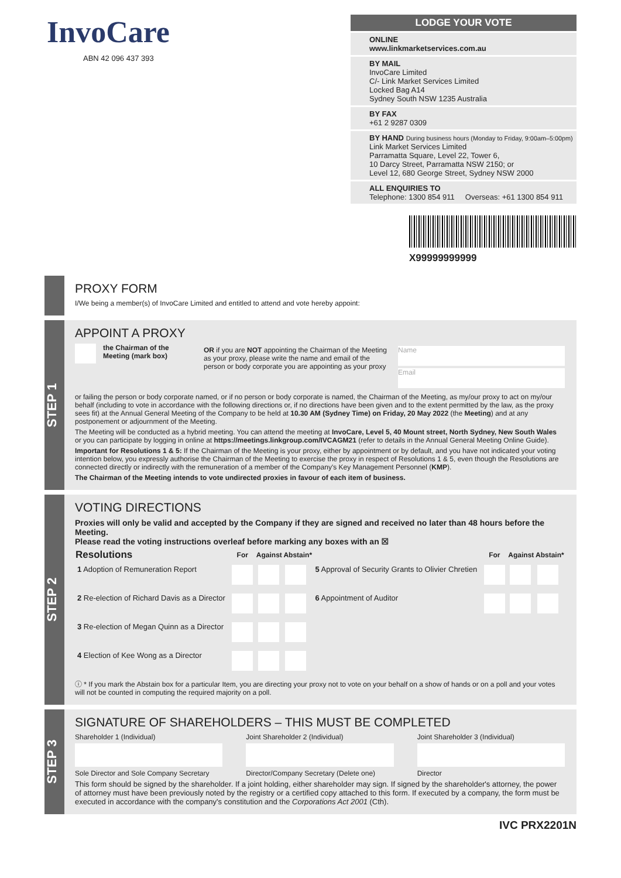InvoCare
ABN 42 096 437 393
LODGE YOUR VOTE
ONLINE
www.linkmarketservices.com.au
BY MAIL
InvoCare Limited
C/- Link Market Services Limited
Locked Bag A14
Sydney South NSW 1235 Australia
BY FAX
+61 2 9287 0309
BY HAND During business hours (Monday to Friday, 9:00am–5:00pm)
Link Market Services Limited
Parramatta Square, Level 22, Tower 6,
10 Darcy Street, Parramatta NSW 2150; or
Level 12, 680 George Street, Sydney NSW 2000
ALL ENQUIRIES TO
Telephone: 1300 854 911 Overseas: +61 1300 854 911
X99999999999
PROXY FORM
I/We being a member(s) of InvoCare Limited and entitled to attend and vote hereby appoint:
STEP 1
APPOINT A PROXY
the Chairman of the Meeting (mark box)
OR if you are NOT appointing the Chairman of the Meeting as your proxy, please write the name and email of the person or body corporate you are appointing as your proxy
Name
Email
or failing the person or body corporate named, or if no person or body corporate is named, the Chairman of the Meeting, as my/our proxy to act on my/our behalf (including to vote in accordance with the following directions or, if no directions have been given and to the extent permitted by the law, as the proxy sees fit) at the Annual General Meeting of the Company to be held at 10.30 AM (Sydney Time) on Friday, 20 May 2022 (the Meeting) and at any postponement or adjournment of the Meeting.
The Meeting will be conducted as a hybrid meeting. You can attend the meeting at InvoCare, Level 5, 40 Mount street, North Sydney, New South Wales or you can participate by logging in online at https://meetings.linkgroup.com/IVCAGM21 (refer to details in the Annual General Meeting Online Guide).
Important for Resolutions 1 & 5: If the Chairman of the Meeting is your proxy, either by appointment or by default, and you have not indicated your voting intention below, you expressly authorise the Chairman of the Meeting to exercise the proxy in respect of Resolutions 1 & 5, even though the Resolutions are connected directly or indirectly with the remuneration of a member of the Company's Key Management Personnel (KMP).
The Chairman of the Meeting intends to vote undirected proxies in favour of each item of business.
STEP 2
VOTING DIRECTIONS
Proxies will only be valid and accepted by the Company if they are signed and received no later than 48 hours before the Meeting.
Please read the voting instructions overleaf before marking any boxes with an ☒
| Resolutions | For | Against | Abstain* | | For | Against | Abstain* |
| --- | --- | --- | --- | --- | --- | --- | --- |
| 1 Adoption of Remuneration Report | | | | 5 Approval of Security Grants to Olivier Chretien | | | |
| 2 Re-election of Richard Davis as a Director | | | | 6 Appointment of Auditor | | | |
| 3 Re-election of Megan Quinn as a Director | | | | | | | |
| 4 Election of Kee Wong as a Director | | | | | | | |
ⓘ * If you mark the Abstain box for a particular Item, you are directing your proxy not to vote on your behalf on a show of hands or on a poll and your votes will not be counted in computing the required majority on a poll.
STEP 3
SIGNATURE OF SHAREHOLDERS – THIS MUST BE COMPLETED
Shareholder 1 (Individual)
Sole Director and Sole Company Secretary
Joint Shareholder 2 (Individual)
Director/Company Secretary (Delete one)
Joint Shareholder 3 (Individual)
Director
This form should be signed by the shareholder. If a joint holding, either shareholder may sign. If signed by the shareholder's attorney, the power of attorney must have been previously noted by the registry or a certified copy attached to this form. If executed by a company, the form must be executed in accordance with the company's constitution and the Corporations Act 2001 (Cth).
IVC PRX2201N